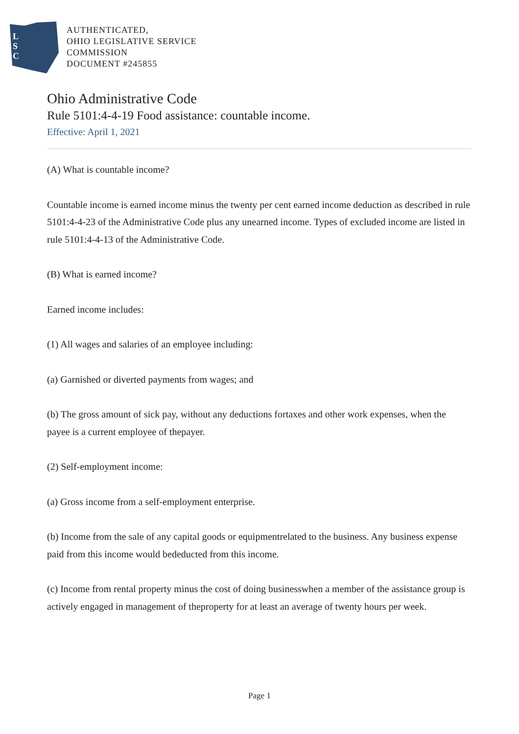L
S
C
AUTHENTICATED,
OHIO LEGISLATIVE SERVICE
COMMISSION
DOCUMENT #245855
Ohio Administrative Code
Rule 5101:4-4-19 Food assistance: countable income.
Effective: April 1, 2021
(A) What is countable income?
Countable income is earned income minus the twenty per cent earned income deduction as described in rule 5101:4-4-23 of the Administrative Code plus any unearned income. Types of excluded income are listed in rule 5101:4-4-13 of the Administrative Code.
(B) What is earned income?
Earned income includes:
(1) All wages and salaries of an employee including:
(a) Garnished or diverted payments from wages; and
(b) The gross amount of sick pay, without any deductions fortaxes and other work expenses, when the payee is a current employee of thepayer.
(2) Self-employment income:
(a) Gross income from a self-employment enterprise.
(b) Income from the sale of any capital goods or equipmentrelated to the business. Any business expense paid from this income would bededucted from this income.
(c) Income from rental property minus the cost of doing businesswhen a member of the assistance group is actively engaged in management of theproperty for at least an average of twenty hours per week.
Page 1